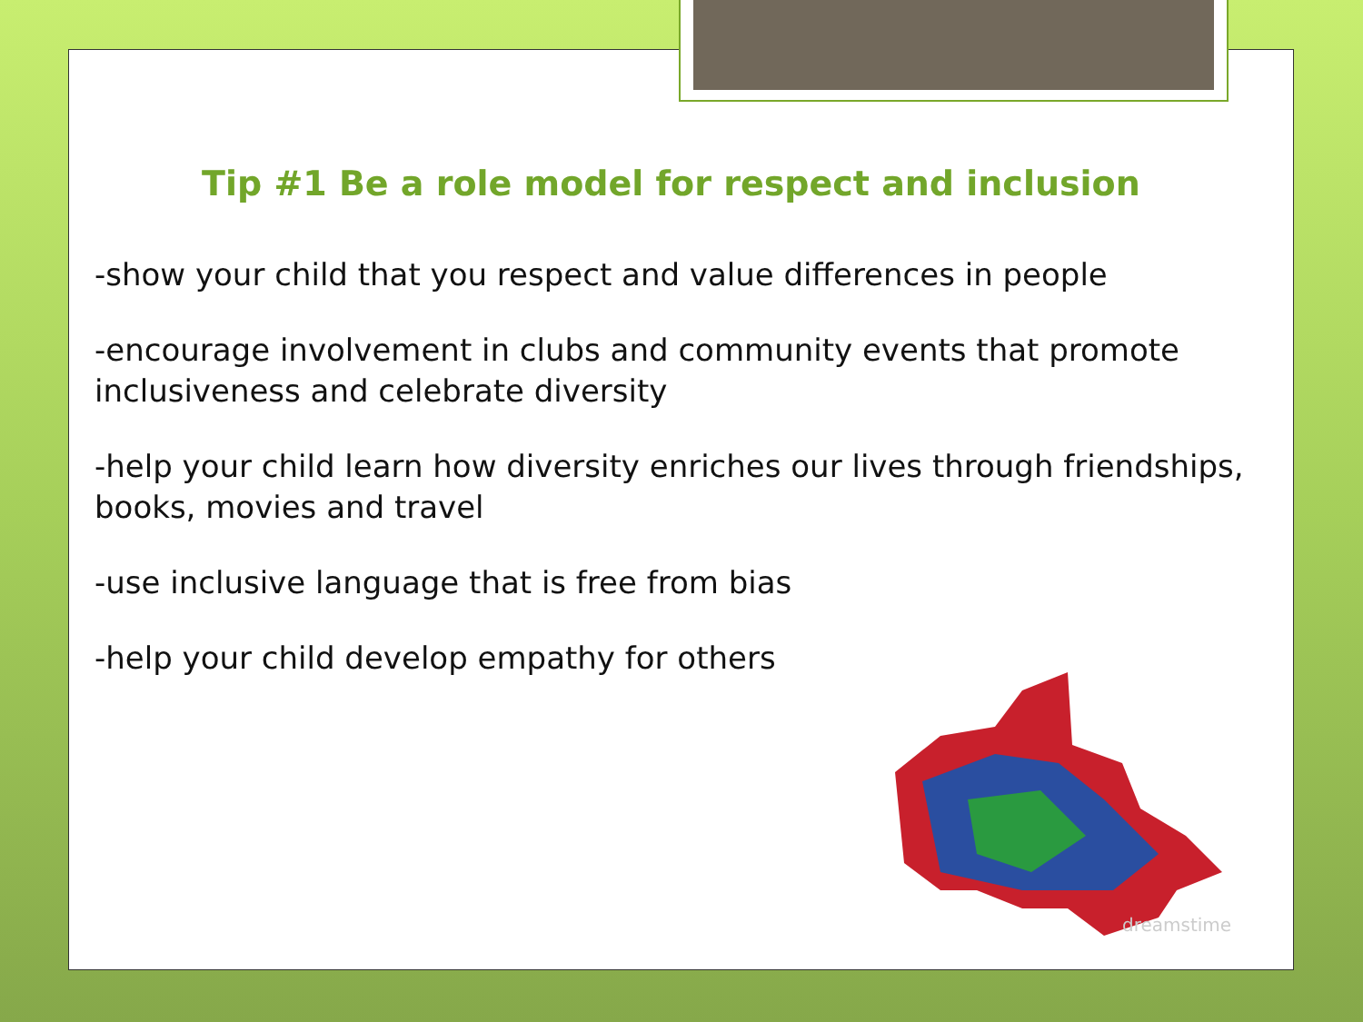Tip #1 Be a role model for respect and inclusion
-show your child that you respect and value differences in people
-encourage involvement in clubs and community events that promote inclusiveness and celebrate diversity
-help your child learn how diversity enriches our lives through friendships, books, movies and travel
-use inclusive language that is free from bias
-help your child develop empathy for others
dreamstime